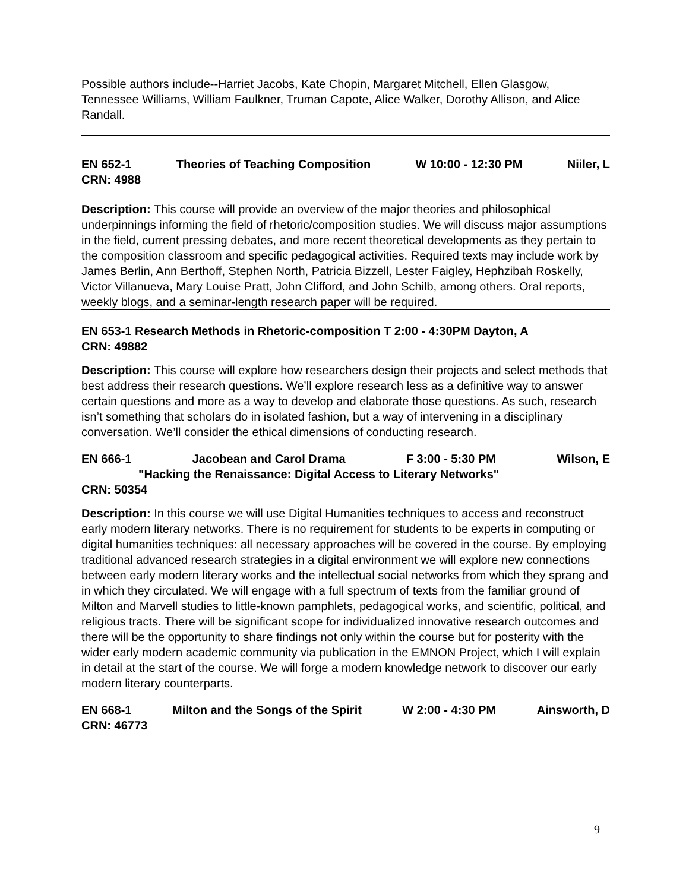Possible authors include--Harriet Jacobs, Kate Chopin, Margaret Mitchell, Ellen Glasgow, Tennessee Williams, William Faulkner, Truman Capote, Alice Walker, Dorothy Allison, and Alice Randall.
EN 652-1 Theories of Teaching Composition W 10:00 - 12:30 PM Niiler, L
CRN: 4988
Description: This course will provide an overview of the major theories and philosophical underpinnings informing the field of rhetoric/composition studies. We will discuss major assumptions in the field, current pressing debates, and more recent theoretical developments as they pertain to the composition classroom and specific pedagogical activities. Required texts may include work by James Berlin, Ann Berthoff, Stephen North, Patricia Bizzell, Lester Faigley, Hephzibah Roskelly, Victor Villanueva, Mary Louise Pratt, John Clifford, and John Schilb, among others. Oral reports, weekly blogs, and a seminar-length research paper will be required.
EN 653-1 Research Methods in Rhetoric-composition T 2:00 - 4:30PM Dayton, A
CRN: 49882
Description: This course will explore how researchers design their projects and select methods that best address their research questions. We’ll explore research less as a definitive way to answer certain questions and more as a way to develop and elaborate those questions. As such, research isn’t something that scholars do in isolated fashion, but a way of intervening in a disciplinary conversation. We’ll consider the ethical dimensions of conducting research.
EN 666-1 Jacobean and Carol Drama F 3:00 - 5:30 PM Wilson, E
"Hacking the Renaissance: Digital Access to Literary Networks"
CRN: 50354
Description: In this course we will use Digital Humanities techniques to access and reconstruct early modern literary networks. There is no requirement for students to be experts in computing or digital humanities techniques: all necessary approaches will be covered in the course. By employing traditional advanced research strategies in a digital environment we will explore new connections between early modern literary works and the intellectual social networks from which they sprang and in which they circulated. We will engage with a full spectrum of texts from the familiar ground of Milton and Marvell studies to little-known pamphlets, pedagogical works, and scientific, political, and religious tracts. There will be significant scope for individualized innovative research outcomes and there will be the opportunity to share findings not only within the course but for posterity with the wider early modern academic community via publication in the EMNON Project, which I will explain in detail at the start of the course. We will forge a modern knowledge network to discover our early modern literary counterparts.
EN 668-1 Milton and the Songs of the Spirit W 2:00 - 4:30 PM Ainsworth, D
CRN: 46773
9